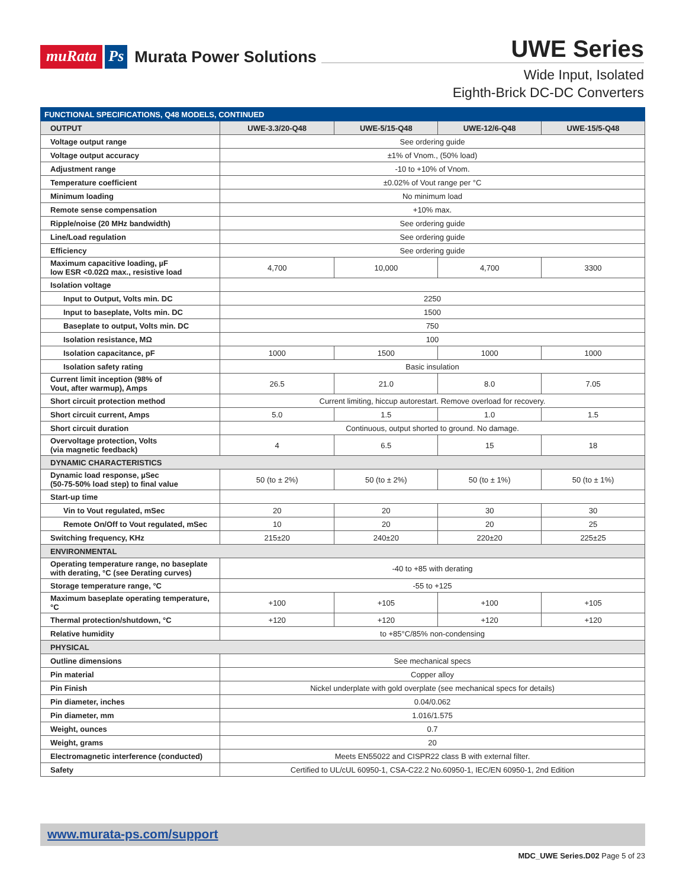muRata Ps Murata Power Solutions
UWE Series
Wide Input, Isolated
Eighth-Brick DC-DC Converters
| FUNCTIONAL SPECIFICATIONS, Q48 MODELS, CONTINUED | | | | |
| --- | --- | --- | --- | --- |
| OUTPUT | UWE-3.3/20-Q48 | UWE-5/15-Q48 | UWE-12/6-Q48 | UWE-15/5-Q48 |
| Voltage output range | See ordering guide | | | |
| Voltage output accuracy | ±1% of Vnom., (50% load) | | | |
| Adjustment range | -10 to +10% of Vnom. | | | |
| Temperature coefficient | ±0.02% of Vout range per °C | | | |
| Minimum loading | No minimum load | | | |
| Remote sense compensation | +10% max. | | | |
| Ripple/noise (20 MHz bandwidth) | See ordering guide | | | |
| Line/Load regulation | See ordering guide | | | |
| Efficiency | See ordering guide | | | |
| Maximum capacitive loading, µF low ESR <0.02Ω max., resistive load | 4,700 | 10,000 | 4,700 | 3300 |
| Isolation voltage | | | | |
| Input to Output, Volts min. DC | 2250 | | | |
| Input to baseplate, Volts min. DC | 1500 | | | |
| Baseplate to output, Volts min. DC | 750 | | | |
| Isolation resistance, MΩ | 100 | | | |
| Isolation capacitance, pF | 1000 | 1500 | 1000 | 1000 |
| Isolation safety rating | Basic insulation | | | |
| Current limit inception (98% of Vout, after warmup), Amps | 26.5 | 21.0 | 8.0 | 7.05 |
| Short circuit protection method | Current limiting, hiccup autorestart. Remove overload for recovery. | | | |
| Short circuit current, Amps | 5.0 | 1.5 | 1.0 | 1.5 |
| Short circuit duration | Continuous, output shorted to ground. No damage. | | | |
| Overvoltage protection, Volts (via magnetic feedback) | 4 | 6.5 | 15 | 18 |
| DYNAMIC CHARACTERISTICS | | | | |
| Dynamic load response, µSec (50-75-50% load step) to final value | 50 (to ± 2%) | 50 (to ± 2%) | 50 (to ± 1%) | 50 (to ± 1%) |
| Start-up time | | | | |
| Vin to Vout regulated, mSec | 20 | 20 | 30 | 30 |
| Remote On/Off to Vout regulated, mSec | 10 | 20 | 20 | 25 |
| Switching frequency, KHz | 215±20 | 240±20 | 220±20 | 225±25 |
| ENVIRONMENTAL | | | | |
| Operating temperature range, no baseplate with derating, °C (see Derating curves) | -40 to +85 with derating | | | |
| Storage temperature range, °C | -55 to +125 | | | |
| Maximum baseplate operating temperature, °C | +100 | +105 | +100 | +105 |
| Thermal protection/shutdown, °C | +120 | +120 | +120 | +120 |
| Relative humidity | to +85°C/85% non-condensing | | | |
| PHYSICAL | | | | |
| Outline dimensions | See mechanical specs | | | |
| Pin material | Copper alloy | | | |
| Pin Finish | Nickel underplate with gold overplate (see mechanical specs for details) | | | |
| Pin diameter, inches | 0.04/0.062 | | | |
| Pin diameter, mm | 1.016/1.575 | | | |
| Weight, ounces | 0.7 | | | |
| Weight, grams | 20 | | | |
| Electromagnetic interference (conducted) | Meets EN55022 and CISPR22 class B with external filter. | | | |
| Safety | Certified to UL/cUL 60950-1, CSA-C22.2 No.60950-1, IEC/EN 60950-1, 2nd Edition | | | |
www.murata-ps.com/support
MDC_UWE Series.D02 Page 5 of 23